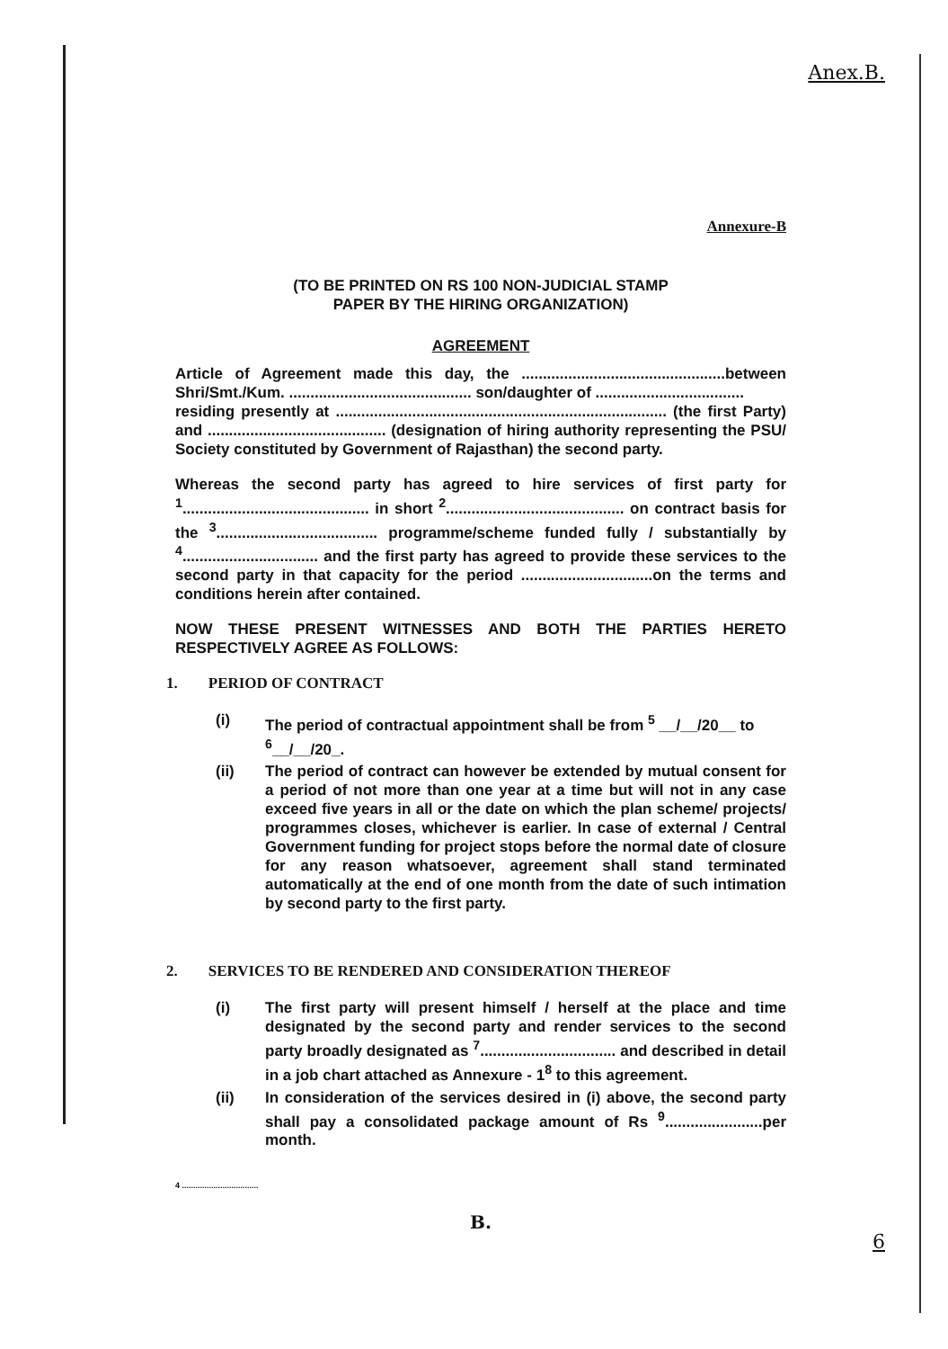Anex.B.
Annexure-B
(TO BE PRINTED ON RS 100 NON-JUDICIAL STAMP
PAPER BY THE HIRING ORGANIZATION)
AGREEMENT
Article of Agreement made this day, the ................................................between Shri/Smt./Kum. ........................................... son/daughter of ...................................
residing presently at .............................................................................. (the first Party) and .......................................... (designation of hiring authority representing the PSU/ Society constituted by Government of Rajasthan) the second party.
Whereas the second party has agreed to hire services of first party for <sup>1</sup>............................................ in short <sup>2</sup>.......................................... on contract basis for the <sup>3</sup>...................................... programme/scheme funded fully / substantially by <sup>4</sup>................................ and the first party has agreed to provide these services to the second party in that capacity for the period ...............................on the terms and conditions herein after contained.
NOW THESE PRESENT WITNESSES AND BOTH THE PARTIES HERETO RESPECTIVELY AGREE AS FOLLOWS:
1. PERIOD OF CONTRACT
(i) The period of contractual appointment shall be from <sup>5</sup> __/__/20__ to <sup>6</sup>__/__/20_.
(ii) The period of contract can however be extended by mutual consent for a period of not more than one year at a time but will not in any case exceed five years in all or the date on which the plan scheme/ projects/ programmes closes, whichever is earlier. In case of external / Central Government funding for project stops before the normal date of closure for any reason whatsoever, agreement shall stand terminated automatically at the end of one month from the date of such intimation by second party to the first party.
2. SERVICES TO BE RENDERED AND CONSIDERATION THEREOF
(i) The first party will present himself / herself at the place and time designated by the second party and render services to the second party broadly designated as <sup>7</sup>................................ and described in detail in a job chart attached as Annexure - 1<sup>8</sup> to this agreement.
(ii) In consideration of the services desired in (i) above, the second party shall pay a consolidated package amount of Rs <sup>9</sup>.......................per month.
4 ..................................
B.
6